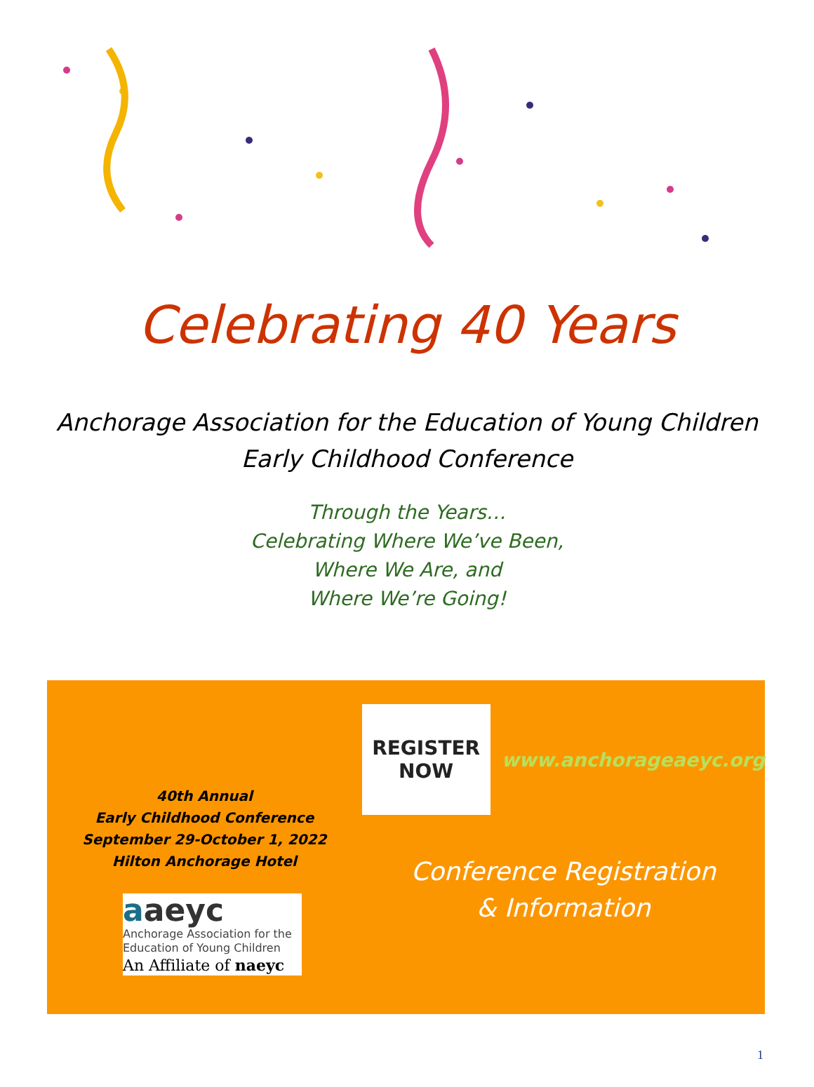Celebrating 40 Years
Anchorage Association for the Education of Young Children
Early Childhood Conference
Through the Years…
Celebrating Where We’ve Been,
Where We Are, and
Where We’re Going!
40th Annual
Early Childhood Conference
September 29-October 1, 2022
Hilton Anchorage Hotel
aaeyc
Anchorage Association for the
Education of Young Children
An Affiliate of naeyc
REGISTER
NOW
www.anchorageaeyc.org
Conference Registration
& Information
1